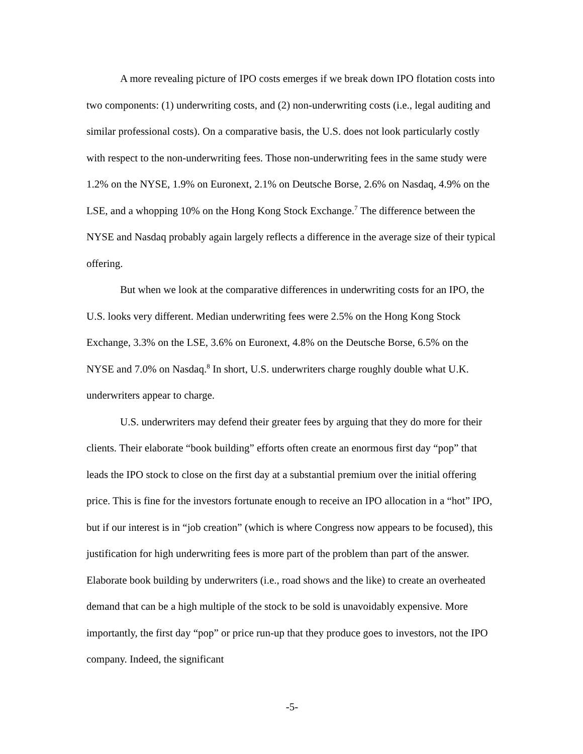A more revealing picture of IPO costs emerges if we break down IPO flotation costs into two components: (1) underwriting costs, and (2) non-underwriting costs (i.e., legal auditing and similar professional costs). On a comparative basis, the U.S. does not look particularly costly with respect to the non-underwriting fees. Those non-underwriting fees in the same study were 1.2% on the NYSE, 1.9% on Euronext, 2.1% on Deutsche Borse, 2.6% on Nasdaq, 4.9% on the LSE, and a whopping 10% on the Hong Kong Stock Exchange.<sup>7</sup> The difference between the NYSE and Nasdaq probably again largely reflects a difference in the average size of their typical offering.
But when we look at the comparative differences in underwriting costs for an IPO, the U.S. looks very different. Median underwriting fees were 2.5% on the Hong Kong Stock Exchange, 3.3% on the LSE, 3.6% on Euronext, 4.8% on the Deutsche Borse, 6.5% on the NYSE and 7.0% on Nasdaq.<sup>8</sup> In short, U.S. underwriters charge roughly double what U.K. underwriters appear to charge.
U.S. underwriters may defend their greater fees by arguing that they do more for their clients. Their elaborate “book building” efforts often create an enormous first day “pop” that leads the IPO stock to close on the first day at a substantial premium over the initial offering price. This is fine for the investors fortunate enough to receive an IPO allocation in a “hot” IPO, but if our interest is in “job creation” (which is where Congress now appears to be focused), this justification for high underwriting fees is more part of the problem than part of the answer. Elaborate book building by underwriters (i.e., road shows and the like) to create an overheated demand that can be a high multiple of the stock to be sold is unavoidably expensive. More importantly, the first day “pop” or price run-up that they produce goes to investors, not the IPO company. Indeed, the significant
-5-